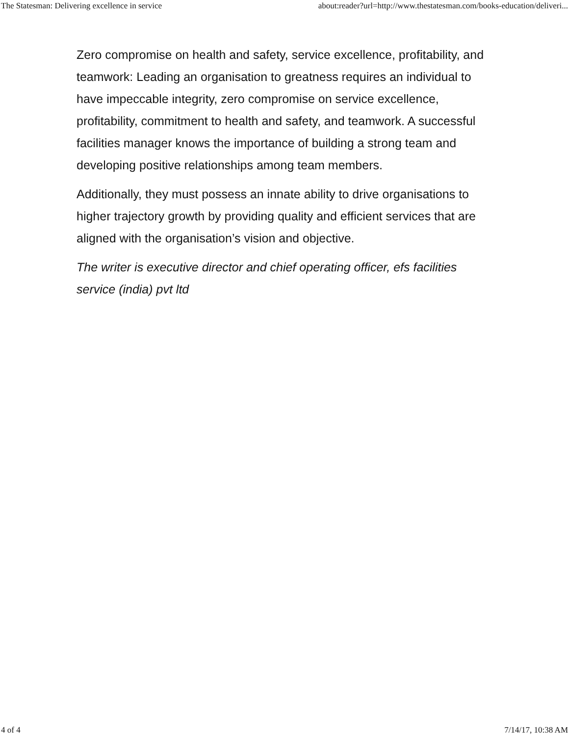The Statesman: Delivering excellence in service about:reader?url=http://www.thestatesman.com/books-education/deliveri...
Zero compromise on health and safety, service excellence, profitability, and teamwork: Leading an organisation to greatness requires an individual to have impeccable integrity, zero compromise on service excellence, profitability, commitment to health and safety, and teamwork. A successful facilities manager knows the importance of building a strong team and developing positive relationships among team members.
Additionally, they must possess an innate ability to drive organisations to higher trajectory growth by providing quality and efficient services that are aligned with the organisation’s vision and objective.
The writer is executive director and chief operating officer, efs facilities service (india) pvt ltd
4 of 4 7/14/17, 10:38 AM